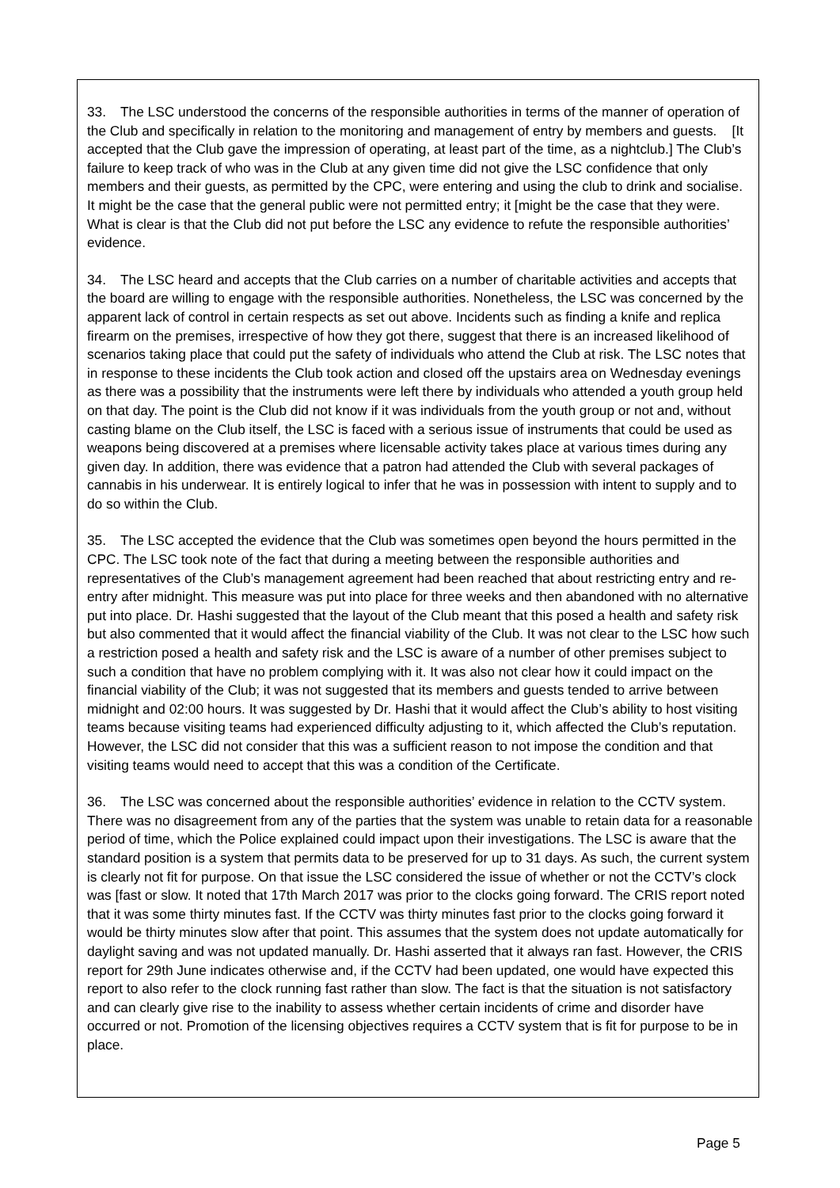33. The LSC understood the concerns of the responsible authorities in terms of the manner of operation of the Club and specifically in relation to the monitoring and management of entry by members and guests. [It accepted that the Club gave the impression of operating, at least part of the time, as a nightclub.] The Club’s failure to keep track of who was in the Club at any given time did not give the LSC confidence that only members and their guests, as permitted by the CPC, were entering and using the club to drink and socialise. It might be the case that the general public were not permitted entry; it [might be the case that they were. What is clear is that the Club did not put before the LSC any evidence to refute the responsible authorities’ evidence.
34. The LSC heard and accepts that the Club carries on a number of charitable activities and accepts that the board are willing to engage with the responsible authorities. Nonetheless, the LSC was concerned by the apparent lack of control in certain respects as set out above. Incidents such as finding a knife and replica firearm on the premises, irrespective of how they got there, suggest that there is an increased likelihood of scenarios taking place that could put the safety of individuals who attend the Club at risk. The LSC notes that in response to these incidents the Club took action and closed off the upstairs area on Wednesday evenings as there was a possibility that the instruments were left there by individuals who attended a youth group held on that day. The point is the Club did not know if it was individuals from the youth group or not and, without casting blame on the Club itself, the LSC is faced with a serious issue of instruments that could be used as weapons being discovered at a premises where licensable activity takes place at various times during any given day. In addition, there was evidence that a patron had attended the Club with several packages of cannabis in his underwear. It is entirely logical to infer that he was in possession with intent to supply and to do so within the Club.
35. The LSC accepted the evidence that the Club was sometimes open beyond the hours permitted in the CPC. The LSC took note of the fact that during a meeting between the responsible authorities and representatives of the Club’s management agreement had been reached that about restricting entry and re-entry after midnight. This measure was put into place for three weeks and then abandoned with no alternative put into place. Dr. Hashi suggested that the layout of the Club meant that this posed a health and safety risk but also commented that it would affect the financial viability of the Club. It was not clear to the LSC how such a restriction posed a health and safety risk and the LSC is aware of a number of other premises subject to such a condition that have no problem complying with it. It was also not clear how it could impact on the financial viability of the Club; it was not suggested that its members and guests tended to arrive between midnight and 02:00 hours. It was suggested by Dr. Hashi that it would affect the Club’s ability to host visiting teams because visiting teams had experienced difficulty adjusting to it, which affected the Club’s reputation. However, the LSC did not consider that this was a sufficient reason to not impose the condition and that visiting teams would need to accept that this was a condition of the Certificate.
36. The LSC was concerned about the responsible authorities’ evidence in relation to the CCTV system. There was no disagreement from any of the parties that the system was unable to retain data for a reasonable period of time, which the Police explained could impact upon their investigations. The LSC is aware that the standard position is a system that permits data to be preserved for up to 31 days. As such, the current system is clearly not fit for purpose. On that issue the LSC considered the issue of whether or not the CCTV’s clock was [fast or slow. It noted that 17th March 2017 was prior to the clocks going forward. The CRIS report noted that it was some thirty minutes fast. If the CCTV was thirty minutes fast prior to the clocks going forward it would be thirty minutes slow after that point. This assumes that the system does not update automatically for daylight saving and was not updated manually. Dr. Hashi asserted that it always ran fast. However, the CRIS report for 29th June indicates otherwise and, if the CCTV had been updated, one would have expected this report to also refer to the clock running fast rather than slow. The fact is that the situation is not satisfactory and can clearly give rise to the inability to assess whether certain incidents of crime and disorder have occurred or not. Promotion of the licensing objectives requires a CCTV system that is fit for purpose to be in place.
Page 5